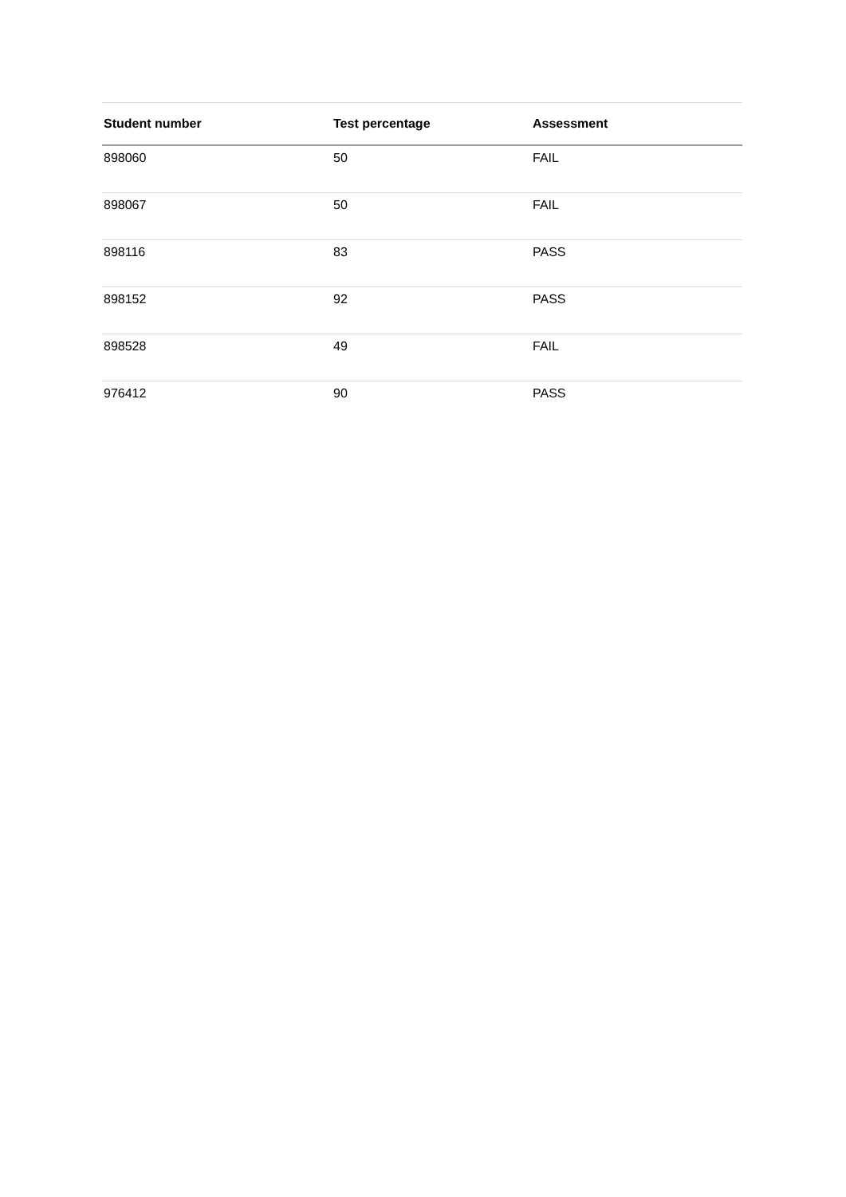| Student number | Test percentage | Assessment |
| --- | --- | --- |
| 898060 | 50 | FAIL |
| 898067 | 50 | FAIL |
| 898116 | 83 | PASS |
| 898152 | 92 | PASS |
| 898528 | 49 | FAIL |
| 976412 | 90 | PASS |